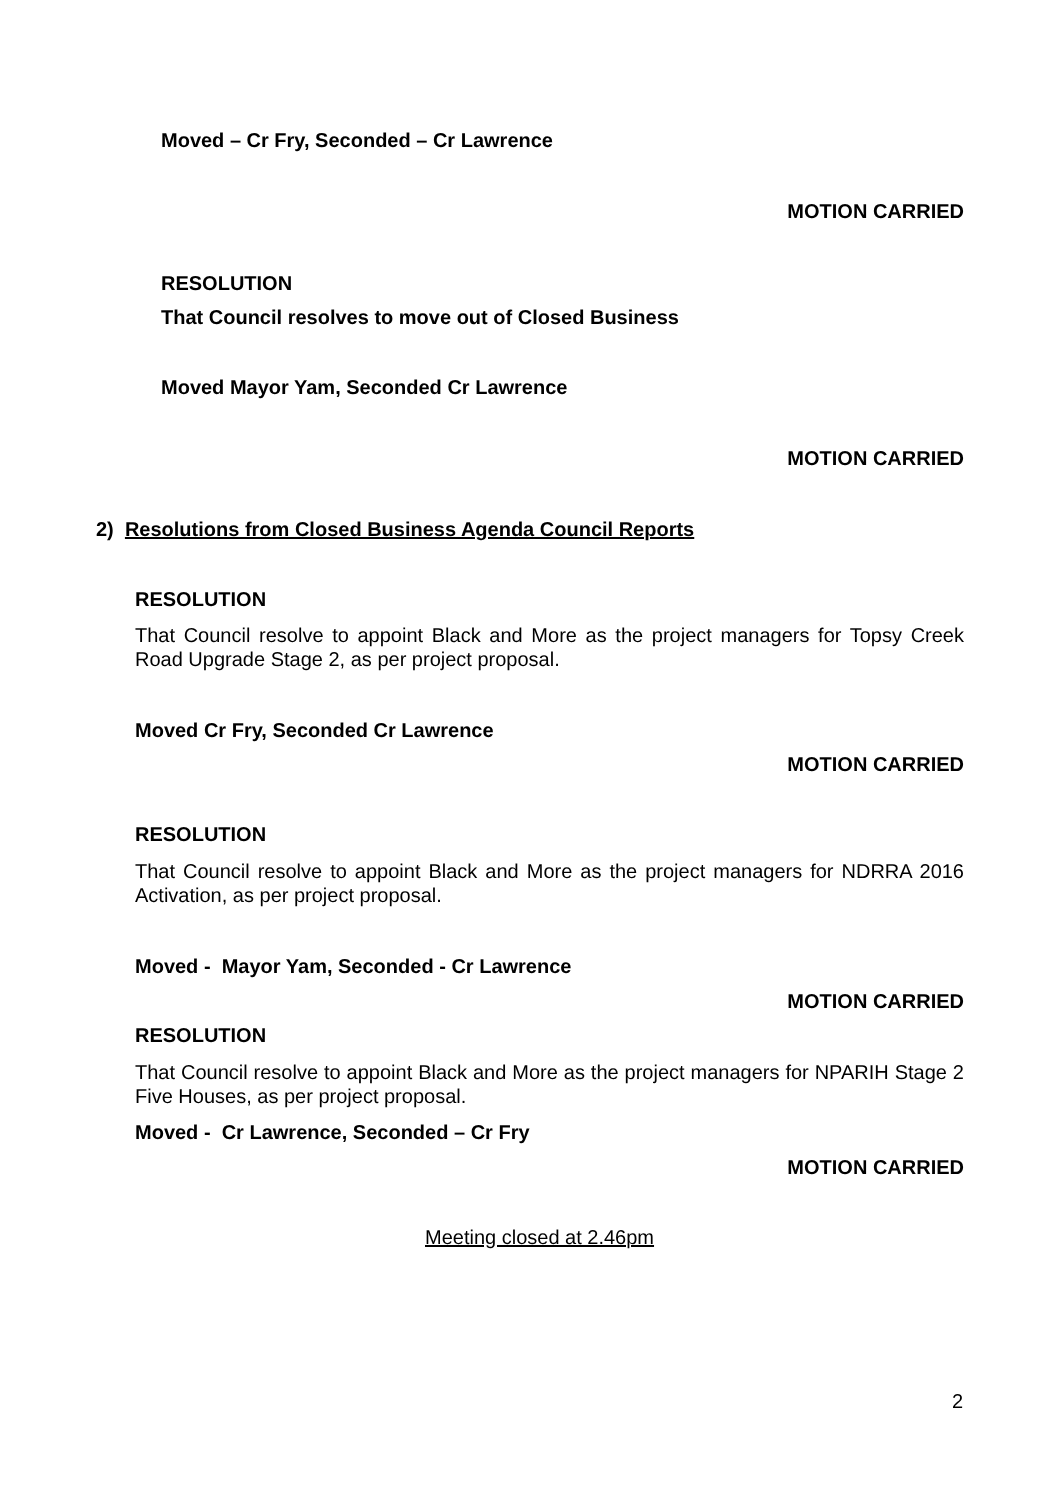Moved – Cr Fry, Seconded – Cr Lawrence
MOTION CARRIED
RESOLUTION
That Council resolves to move out of Closed Business
Moved Mayor Yam, Seconded Cr Lawrence
MOTION CARRIED
2) Resolutions from Closed Business Agenda Council Reports
RESOLUTION
That Council resolve to appoint Black and More as the project managers for Topsy Creek Road Upgrade Stage 2, as per project proposal.
Moved Cr Fry, Seconded Cr Lawrence
MOTION CARRIED
RESOLUTION
That Council resolve to appoint Black and More as the project managers for NDRRA 2016 Activation, as per project proposal.
Moved - Mayor Yam, Seconded - Cr Lawrence
MOTION CARRIED
RESOLUTION
That Council resolve to appoint Black and More as the project managers for NPARIH Stage 2 Five Houses, as per project proposal.
Moved - Cr Lawrence, Seconded – Cr Fry
MOTION CARRIED
Meeting closed at 2.46pm
2